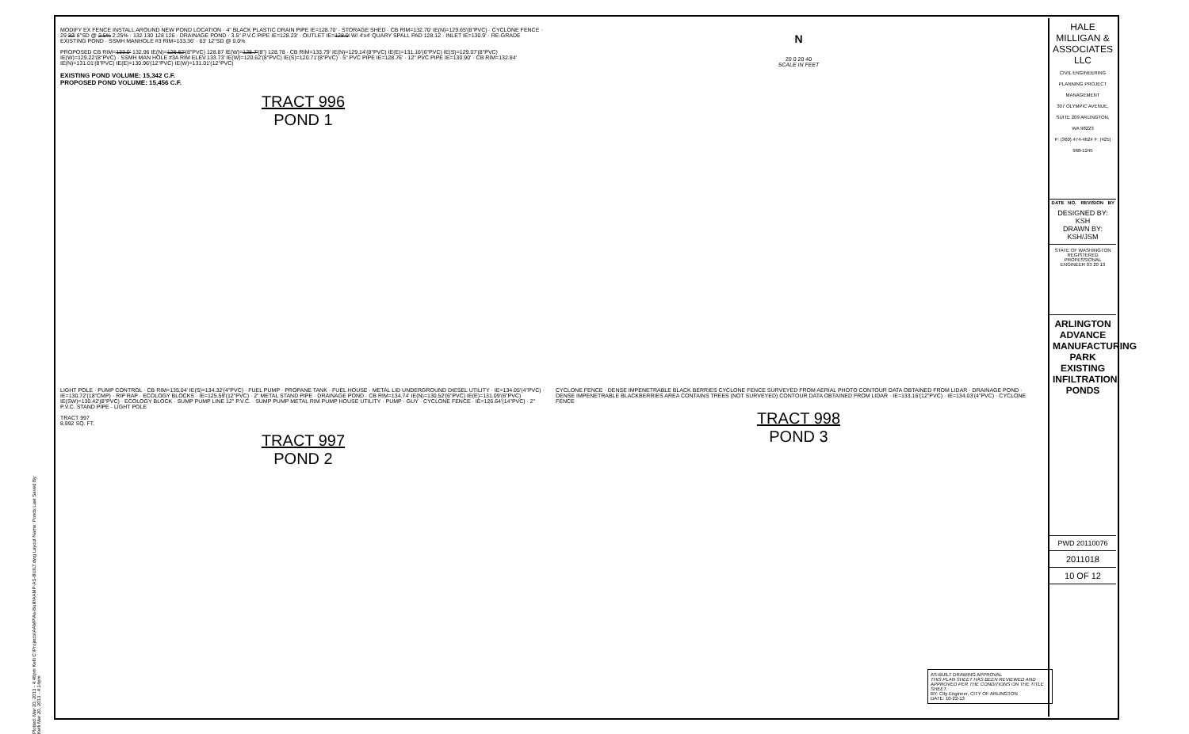Plotted: Mar 20, 2013 - 4:48pm Kelli C:\Projects\AAMP\As-Built\AAMP-AS-BUILT.dwg Layout Name: Ponds Last Saved By: Kelli Mar 20, 2013 - 4:14pm
MODIFY EX FENCE INSTALL AROUND NEW POND LOCATION · 4" BLACK PLASTIC DRAIN PIPE IE=128.70' · STORAGE SHED · CB RIM=132.70' IE(N)=129.65'(8"PVC) · CYCLONE FENCE · 29 32' 8"SD @ 2.5% 2.25% · 132 130 128 126 · DRAINAGE POND · 3.5" P.V.C PIPE IE=128.23' · OUTLET IE=128.0' W/ 4'x4' QUARY SPALL PAD 128.12 · INLET IE=130.9' · RE-GRADE EXISTING POND · SSMH MANHOLE #3 RIM=133.36' · 63' 12"SD @ 0.0%
PROPOSED CB RIM=133.0' 132.96 IE(N)=128.82'(8"PVC) 128.87 IE(W)=128.7'(8") 128.78 · CB RIM=133.79' IE(N)=129.14'(8"PVC) IE(E)=131.16'(6"PVC) IE(S)=129.07'(8"PVC) IE(W)=129.22'(8"PVC) · SSMH MAN HOLE #3A RIM ELEV.133.73' IE(W)=120.62'(8"PVC) IE(S)=120.71'(8"PVC) · 5" PVC PIPE IE=128.76' · 12" PVC PIPE IE=130.90' · CB RIM=132.84' IE(N)=131.01'(8"PVC) IE(E)=130.96'(12"PVC) IE(W)=131.01'(12"PVC)
EXISTING POND VOLUME: 15,342 C.F.
PROPOSED POND VOLUME: 15,456 C.F.
TRACT 996
POND 1
N
20 0 20 40
SCALE IN FEET
LIGHT POLE · PUMP CONTROL · CB RIM=135.04' IE(S)=134.32'(4"PVC) · FUEL PUMP · PROPANE TANK · FUEL HOUSE · METAL LID UNDERGROUND DIESEL UTILITY · IE=134.05'(4"PVC) · IE=130.72'(18"CMP) · RIP RAP · ECOLOGY BLOCKS · IE=125.59'(12"PVC) · 2" METAL STAND PIPE · DRAINAGE POND · CB RIM=134.74' IE(N)=130.52'(6"PVC) IE(E)=131.09'(6"PVC) IE(SW)=130.42'(8"PVC) · ECOLOGY BLOCK · SUMP PUMP LINE 12" P.V.C. · SUMP PUMP METAL RIM PUMP HOUSE UTILITY · PUMP · GUY · CYCLONE FENCE · IE=126.64'(14"PVC) · 2" P.V.C. STAND PIPE · LIGHT POLE
TRACT 997
8,992 SQ. FT.
TRACT 997
POND 2
CYCLONE FENCE · DENSE IMPENETRABLE BLACK BERRIES CYCLONE FENCE SURVEYED FROM AERIAL PHOTO CONTOUR DATA OBTAINED FROM LIDAR · DRAINAGE POND · DENSE IMPENETRABLE BLACKBERRIES AREA CONTAINS TREES (NOT SURVEYED) CONTOUR DATA OBTAINED FROM LIDAR · IE=133.16'(12"PVC) · IE=134.03'(4"PVC) · CYCLONE FENCE
TRACT 998
POND 3
AS-BUILT DRAWING APPROVAL
THIS PLAN SHEET HAS BEEN REVIEWED AND APPROVED PER THE CONDITIONS ON THE TITLE SHEET.
BY: City Engineer, CITY OF ARLINGTON
DATE: 10-22-13
HALE MILLIGAN & ASSOCIATES LLC
CIVIL ENGINEERING PLANNING PROJECT MANAGEMENT
307 OLYMPIC AVENUE, SUITE 209 ARLINGTON, WA 98223
P: (360) 474-4624 F: (425) 968-1245
| DATE | NO. | REVISION | BY |
| --- | --- | --- | --- |
DESIGNED BY: KSH
DRAWN BY: KSH/JSM
STATE OF WASHINGTON REGISTERED PROFESSIONAL ENGINEER 03 20 13
ARLINGTON ADVANCE MANUFACTURING PARK EXISTING INFILTRATION PONDS
PWD 20110076
2011018
10 OF 12